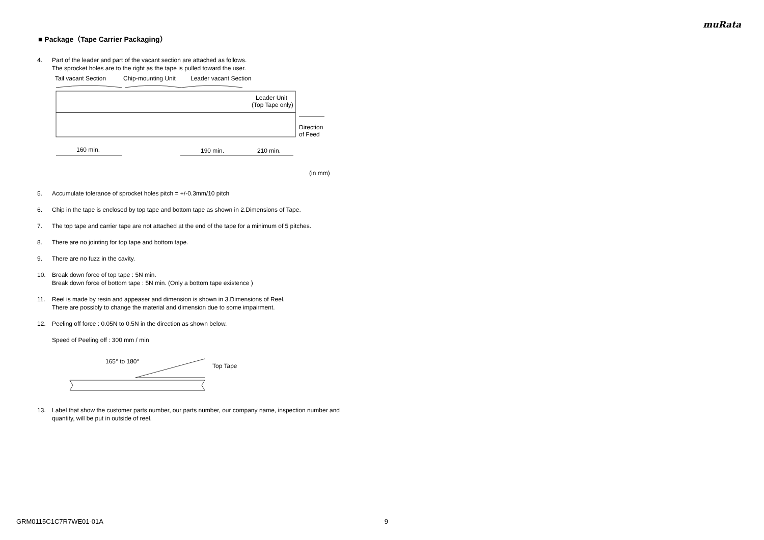muRata
■ Package（Tape Carrier Packaging）
4. Part of the leader and part of the vacant section are attached as follows.
The sprocket holes are to the right as the tape is pulled toward the user.
Tail vacant Section
Chip-mounting Unit
Leader vacant Section
Leader Unit
(Top Tape only)
Direction
of Feed
160 min.
190 min.
210 min.
(in mm)
5. Accumulate tolerance of sprocket holes pitch = +/-0.3mm/10 pitch
6. Chip in the tape is enclosed by top tape and bottom tape as shown in 2.Dimensions of Tape.
7. The top tape and carrier tape are not attached at the end of the tape for a minimum of 5 pitches.
8. There are no jointing for top tape and bottom tape.
9. There are no fuzz in the cavity.
10. Break down force of top tape : 5N min.
Break down force of bottom tape : 5N min. (Only a bottom tape existence )
11. Reel is made by resin and appeaser and dimension is shown in 3.Dimensions of Reel.
There are possibly to change the material and dimension due to some impairment.
12. Peeling off force : 0.05N to 0.5N in the direction as shown below.
Speed of Peeling off : 300 mm / min
165° to 180°
Top Tape
13. Label that show the customer parts number, our parts number, our company name, inspection number and quantity, will be put in outside of reel.
GRM0115C1C7R7WE01-01A 9